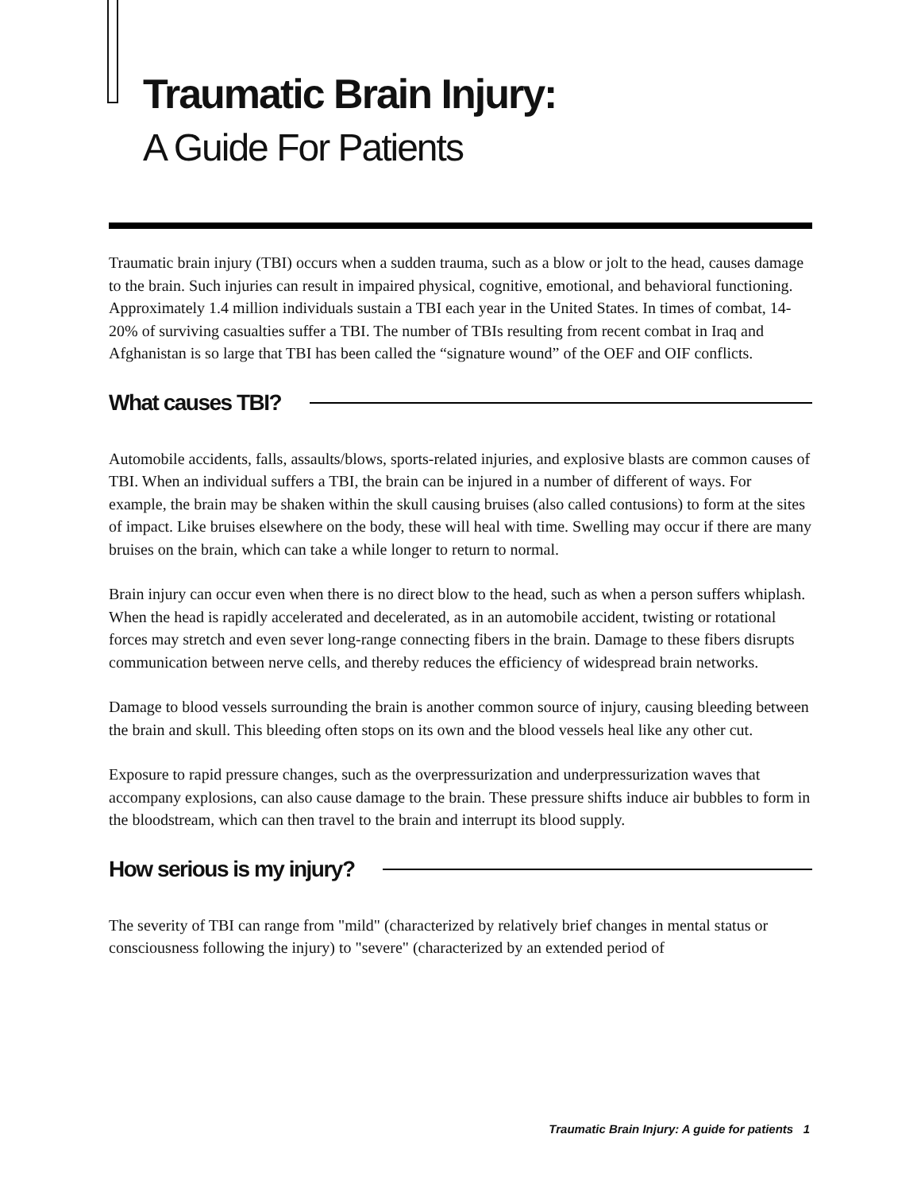Traumatic Brain Injury:
A Guide For Patients
Traumatic brain injury (TBI) occurs when a sudden trauma, such as a blow or jolt to the head, causes damage to the brain. Such injuries can result in impaired physical, cognitive, emotional, and behavioral functioning. Approximately 1.4 million individuals sustain a TBI each year in the United States. In times of combat, 14-20% of surviving casualties suffer a TBI. The number of TBIs resulting from recent combat in Iraq and Afghanistan is so large that TBI has been called the “signature wound” of the OEF and OIF conflicts.
What causes TBI?
Automobile accidents, falls, assaults/blows, sports-related injuries, and explosive blasts are common causes of TBI. When an individual suffers a TBI, the brain can be injured in a number of different of ways. For example, the brain may be shaken within the skull causing bruises (also called contusions) to form at the sites of impact. Like bruises elsewhere on the body, these will heal with time. Swelling may occur if there are many bruises on the brain, which can take a while longer to return to normal.
Brain injury can occur even when there is no direct blow to the head, such as when a person suffers whiplash. When the head is rapidly accelerated and decelerated, as in an automobile accident, twisting or rotational forces may stretch and even sever long-range connecting fibers in the brain. Damage to these fibers disrupts communication between nerve cells, and thereby reduces the efficiency of widespread brain networks.
Damage to blood vessels surrounding the brain is another common source of injury, causing bleeding between the brain and skull. This bleeding often stops on its own and the blood vessels heal like any other cut.
Exposure to rapid pressure changes, such as the overpressurization and underpressurization waves that accompany explosions, can also cause damage to the brain. These pressure shifts induce air bubbles to form in the bloodstream, which can then travel to the brain and interrupt its blood supply.
How serious is my injury?
The severity of TBI can range from "mild" (characterized by relatively brief changes in mental status or consciousness following the injury) to "severe" (characterized by an extended period of
Traumatic Brain Injury: A guide for patients 1